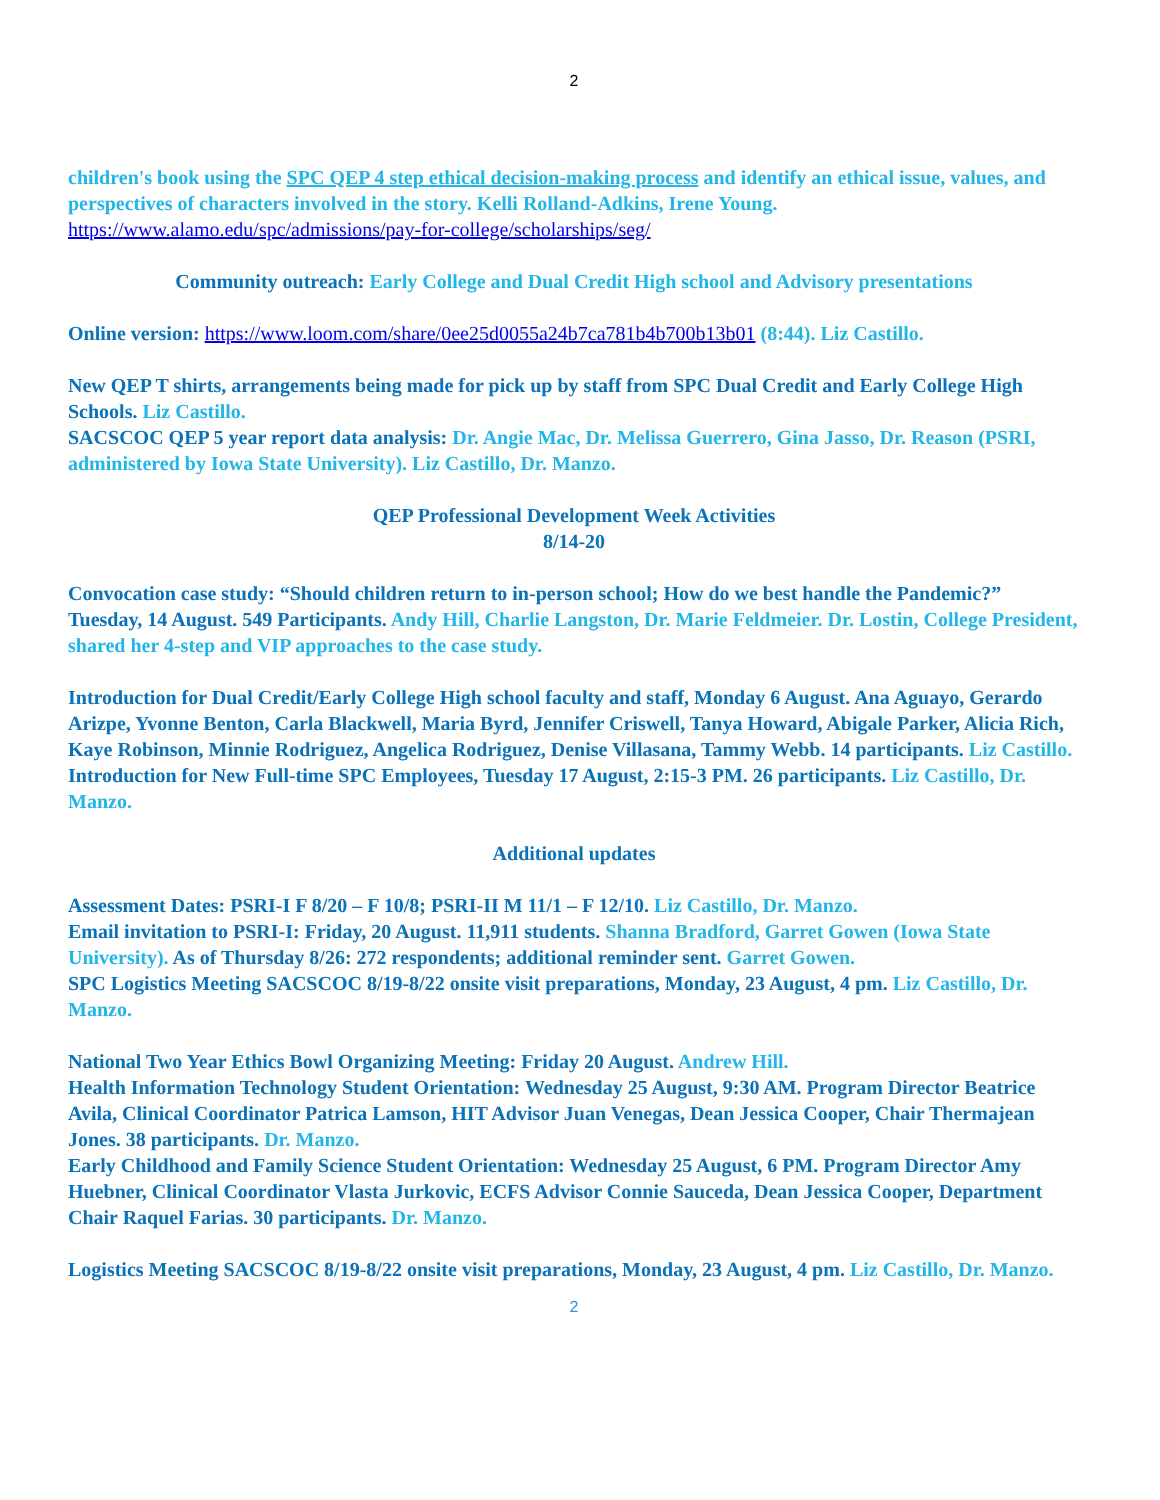2
children's book using the SPC QEP 4 step ethical decision-making process and identify an ethical issue, values, and perspectives of characters involved in the story. Kelli Rolland-Adkins, Irene Young.
https://www.alamo.edu/spc/admissions/pay-for-college/scholarships/seg/
Community outreach: Early College and Dual Credit High school and Advisory presentations
Online version: https://www.loom.com/share/0ee25d0055a24b7ca781b4b700b13b01 (8:44). Liz Castillo.
New QEP T shirts, arrangements being made for pick up by staff from SPC Dual Credit and Early College High Schools. Liz Castillo.
SACSCOC QEP 5 year report data analysis: Dr. Angie Mac, Dr. Melissa Guerrero, Gina Jasso, Dr. Reason (PSRI, administered by Iowa State University). Liz Castillo, Dr. Manzo.
QEP Professional Development Week Activities
8/14-20
Convocation case study: “Should children return to in-person school; How do we best handle the Pandemic?” Tuesday, 14 August. 549 Participants. Andy Hill, Charlie Langston, Dr. Marie Feldmeier. Dr. Lostin, College President, shared her 4-step and VIP approaches to the case study.
Introduction for Dual Credit/Early College High school faculty and staff, Monday 6 August. Ana Aguayo, Gerardo Arizpe, Yvonne Benton, Carla Blackwell, Maria Byrd, Jennifer Criswell, Tanya Howard, Abigale Parker, Alicia Rich, Kaye Robinson, Minnie Rodriguez, Angelica Rodriguez, Denise Villasana, Tammy Webb. 14 participants. Liz Castillo.
Introduction for New Full-time SPC Employees, Tuesday 17 August, 2:15-3 PM. 26 participants. Liz Castillo, Dr. Manzo.
Additional updates
Assessment Dates: PSRI-I F 8/20 – F 10/8; PSRI-II M 11/1 – F 12/10. Liz Castillo, Dr. Manzo.
Email invitation to PSRI-I: Friday, 20 August. 11,911 students. Shanna Bradford, Garret Gowen (Iowa State University). As of Thursday 8/26: 272 respondents; additional reminder sent. Garret Gowen.
SPC Logistics Meeting SACSCOC 8/19-8/22 onsite visit preparations, Monday, 23 August, 4 pm. Liz Castillo, Dr. Manzo.
National Two Year Ethics Bowl Organizing Meeting: Friday 20 August. Andrew Hill.
Health Information Technology Student Orientation: Wednesday 25 August, 9:30 AM. Program Director Beatrice Avila, Clinical Coordinator Patrica Lamson, HIT Advisor Juan Venegas, Dean Jessica Cooper, Chair Thermajean Jones. 38 participants. Dr. Manzo.
Early Childhood and Family Science Student Orientation: Wednesday 25 August, 6 PM. Program Director Amy Huebner, Clinical Coordinator Vlasta Jurkovic, ECFS Advisor Connie Sauceda, Dean Jessica Cooper, Department Chair Raquel Farias. 30 participants. Dr. Manzo.
Logistics Meeting SACSCOC 8/19-8/22 onsite visit preparations, Monday, 23 August, 4 pm. Liz Castillo, Dr. Manzo.
2